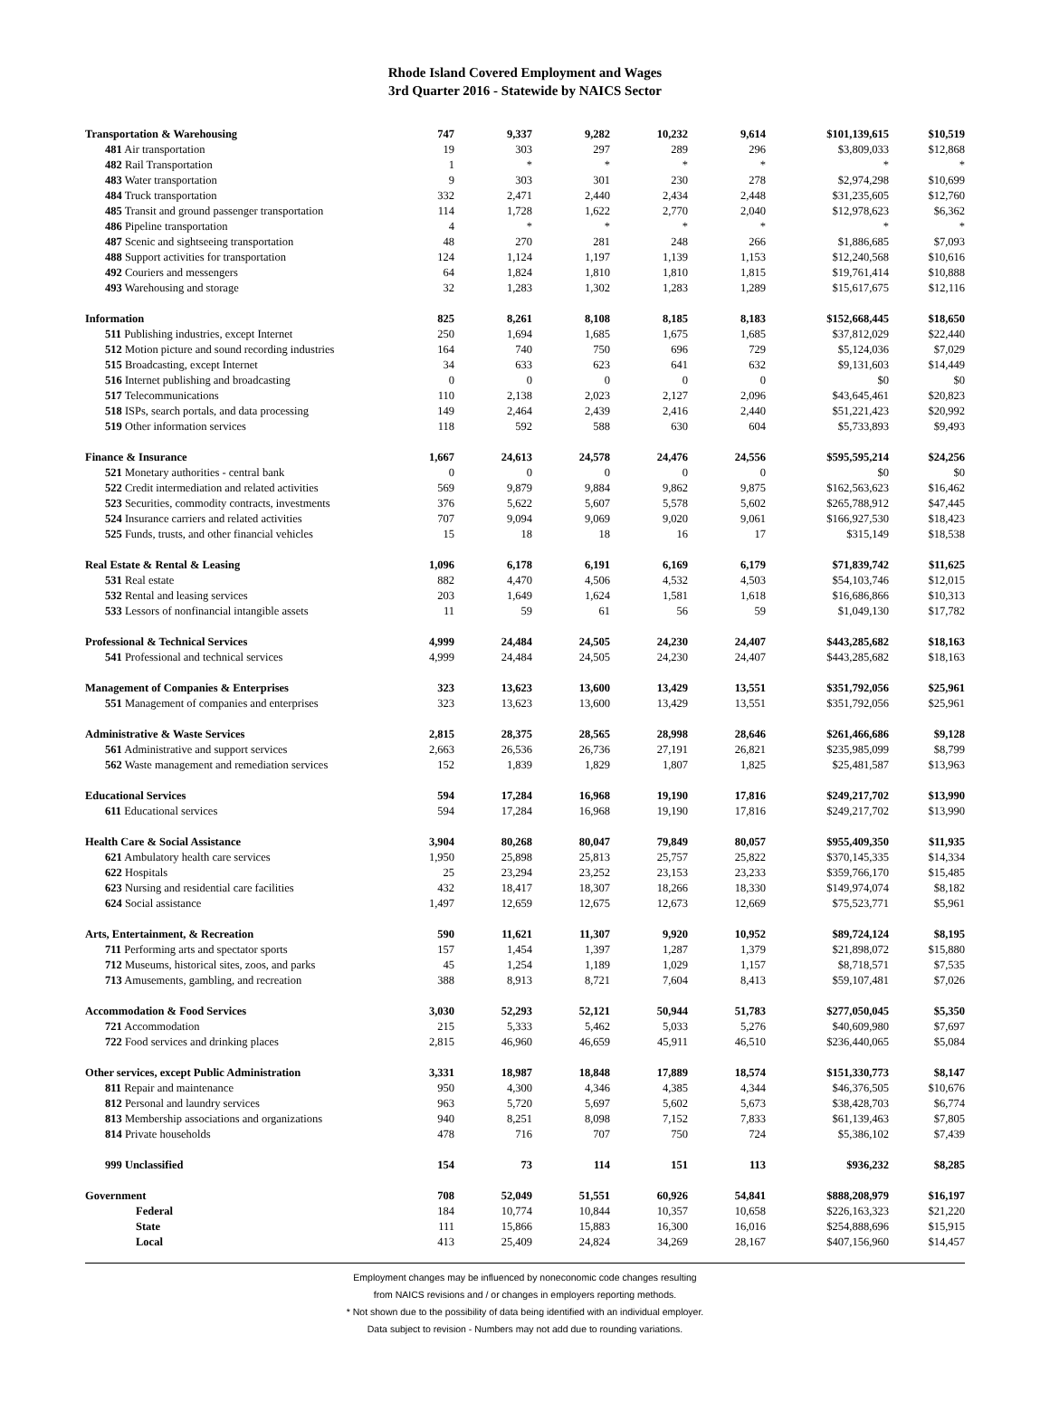Rhode Island Covered Employment and Wages
3rd Quarter 2016 - Statewide by NAICS Sector
| Transportation & Warehousing | 747 | 9,337 | 9,282 | 10,232 | 9,614 | $101,139,615 | $10,519 |
| 481 Air transportation | 19 | 303 | 297 | 289 | 296 | $3,809,033 | $12,868 |
| 482 Rail Transportation | 1 | * | * | * | * | * | * |
| 483 Water transportation | 9 | 303 | 301 | 230 | 278 | $2,974,298 | $10,699 |
| 484 Truck transportation | 332 | 2,471 | 2,440 | 2,434 | 2,448 | $31,235,605 | $12,760 |
| 485 Transit and ground passenger transportation | 114 | 1,728 | 1,622 | 2,770 | 2,040 | $12,978,623 | $6,362 |
| 486 Pipeline transportation | 4 | * | * | * | * | * | * |
| 487 Scenic and sightseeing transportation | 48 | 270 | 281 | 248 | 266 | $1,886,685 | $7,093 |
| 488 Support activities for transportation | 124 | 1,124 | 1,197 | 1,139 | 1,153 | $12,240,568 | $10,616 |
| 492 Couriers and messengers | 64 | 1,824 | 1,810 | 1,810 | 1,815 | $19,761,414 | $10,888 |
| 493 Warehousing and storage | 32 | 1,283 | 1,302 | 1,283 | 1,289 | $15,617,675 | $12,116 |
| Information | 825 | 8,261 | 8,108 | 8,185 | 8,183 | $152,668,445 | $18,650 |
| 511 Publishing industries, except Internet | 250 | 1,694 | 1,685 | 1,675 | 1,685 | $37,812,029 | $22,440 |
| 512 Motion picture and sound recording industries | 164 | 740 | 750 | 696 | 729 | $5,124,036 | $7,029 |
| 515 Broadcasting, except Internet | 34 | 633 | 623 | 641 | 632 | $9,131,603 | $14,449 |
| 516 Internet publishing and broadcasting | 0 | 0 | 0 | 0 | 0 | $0 | $0 |
| 517 Telecommunications | 110 | 2,138 | 2,023 | 2,127 | 2,096 | $43,645,461 | $20,823 |
| 518 ISPs, search portals, and data processing | 149 | 2,464 | 2,439 | 2,416 | 2,440 | $51,221,423 | $20,992 |
| 519 Other information services | 118 | 592 | 588 | 630 | 604 | $5,733,893 | $9,493 |
| Finance & Insurance | 1,667 | 24,613 | 24,578 | 24,476 | 24,556 | $595,595,214 | $24,256 |
| 521 Monetary authorities - central bank | 0 | 0 | 0 | 0 | 0 | $0 | $0 |
| 522 Credit intermediation and related activities | 569 | 9,879 | 9,884 | 9,862 | 9,875 | $162,563,623 | $16,462 |
| 523 Securities, commodity contracts, investments | 376 | 5,622 | 5,607 | 5,578 | 5,602 | $265,788,912 | $47,445 |
| 524 Insurance carriers and related activities | 707 | 9,094 | 9,069 | 9,020 | 9,061 | $166,927,530 | $18,423 |
| 525 Funds, trusts, and other financial vehicles | 15 | 18 | 18 | 16 | 17 | $315,149 | $18,538 |
| Real Estate & Rental & Leasing | 1,096 | 6,178 | 6,191 | 6,169 | 6,179 | $71,839,742 | $11,625 |
| 531 Real estate | 882 | 4,470 | 4,506 | 4,532 | 4,503 | $54,103,746 | $12,015 |
| 532 Rental and leasing services | 203 | 1,649 | 1,624 | 1,581 | 1,618 | $16,686,866 | $10,313 |
| 533 Lessors of nonfinancial intangible assets | 11 | 59 | 61 | 56 | 59 | $1,049,130 | $17,782 |
| Professional & Technical Services | 4,999 | 24,484 | 24,505 | 24,230 | 24,407 | $443,285,682 | $18,163 |
| 541 Professional and technical services | 4,999 | 24,484 | 24,505 | 24,230 | 24,407 | $443,285,682 | $18,163 |
| Management of Companies & Enterprises | 323 | 13,623 | 13,600 | 13,429 | 13,551 | $351,792,056 | $25,961 |
| 551 Management of companies and enterprises | 323 | 13,623 | 13,600 | 13,429 | 13,551 | $351,792,056 | $25,961 |
| Administrative & Waste Services | 2,815 | 28,375 | 28,565 | 28,998 | 28,646 | $261,466,686 | $9,128 |
| 561 Administrative and support services | 2,663 | 26,536 | 26,736 | 27,191 | 26,821 | $235,985,099 | $8,799 |
| 562 Waste management and remediation services | 152 | 1,839 | 1,829 | 1,807 | 1,825 | $25,481,587 | $13,963 |
| Educational Services | 594 | 17,284 | 16,968 | 19,190 | 17,816 | $249,217,702 | $13,990 |
| 611 Educational services | 594 | 17,284 | 16,968 | 19,190 | 17,816 | $249,217,702 | $13,990 |
| Health Care & Social Assistance | 3,904 | 80,268 | 80,047 | 79,849 | 80,057 | $955,409,350 | $11,935 |
| 621 Ambulatory health care services | 1,950 | 25,898 | 25,813 | 25,757 | 25,822 | $370,145,335 | $14,334 |
| 622 Hospitals | 25 | 23,294 | 23,252 | 23,153 | 23,233 | $359,766,170 | $15,485 |
| 623 Nursing and residential care facilities | 432 | 18,417 | 18,307 | 18,266 | 18,330 | $149,974,074 | $8,182 |
| 624 Social assistance | 1,497 | 12,659 | 12,675 | 12,673 | 12,669 | $75,523,771 | $5,961 |
| Arts, Entertainment, & Recreation | 590 | 11,621 | 11,307 | 9,920 | 10,952 | $89,724,124 | $8,195 |
| 711 Performing arts and spectator sports | 157 | 1,454 | 1,397 | 1,287 | 1,379 | $21,898,072 | $15,880 |
| 712 Museums, historical sites, zoos, and parks | 45 | 1,254 | 1,189 | 1,029 | 1,157 | $8,718,571 | $7,535 |
| 713 Amusements, gambling, and recreation | 388 | 8,913 | 8,721 | 7,604 | 8,413 | $59,107,481 | $7,026 |
| Accommodation & Food Services | 3,030 | 52,293 | 52,121 | 50,944 | 51,783 | $277,050,045 | $5,350 |
| 721 Accommodation | 215 | 5,333 | 5,462 | 5,033 | 5,276 | $40,609,980 | $7,697 |
| 722 Food services and drinking places | 2,815 | 46,960 | 46,659 | 45,911 | 46,510 | $236,440,065 | $5,084 |
| Other services, except Public Administration | 3,331 | 18,987 | 18,848 | 17,889 | 18,574 | $151,330,773 | $8,147 |
| 811 Repair and maintenance | 950 | 4,300 | 4,346 | 4,385 | 4,344 | $46,376,505 | $10,676 |
| 812 Personal and laundry services | 963 | 5,720 | 5,697 | 5,602 | 5,673 | $38,428,703 | $6,774 |
| 813 Membership associations and organizations | 940 | 8,251 | 8,098 | 7,152 | 7,833 | $61,139,463 | $7,805 |
| 814 Private households | 478 | 716 | 707 | 750 | 724 | $5,386,102 | $7,439 |
| 999 Unclassified | 154 | 73 | 114 | 151 | 113 | $936,232 | $8,285 |
| Government | 708 | 52,049 | 51,551 | 60,926 | 54,841 | $888,208,979 | $16,197 |
| Federal | 184 | 10,774 | 10,844 | 10,357 | 10,658 | $226,163,323 | $21,220 |
| State | 111 | 15,866 | 15,883 | 16,300 | 16,016 | $254,888,696 | $15,915 |
| Local | 413 | 25,409 | 24,824 | 34,269 | 28,167 | $407,156,960 | $14,457 |
Employment changes may be influenced by noneconomic code changes resulting
from NAICS revisions and / or changes in employers reporting methods.
* Not shown due to the possibility of data being identified with an individual employer.
Data subject to revision - Numbers may not add due to rounding variations.